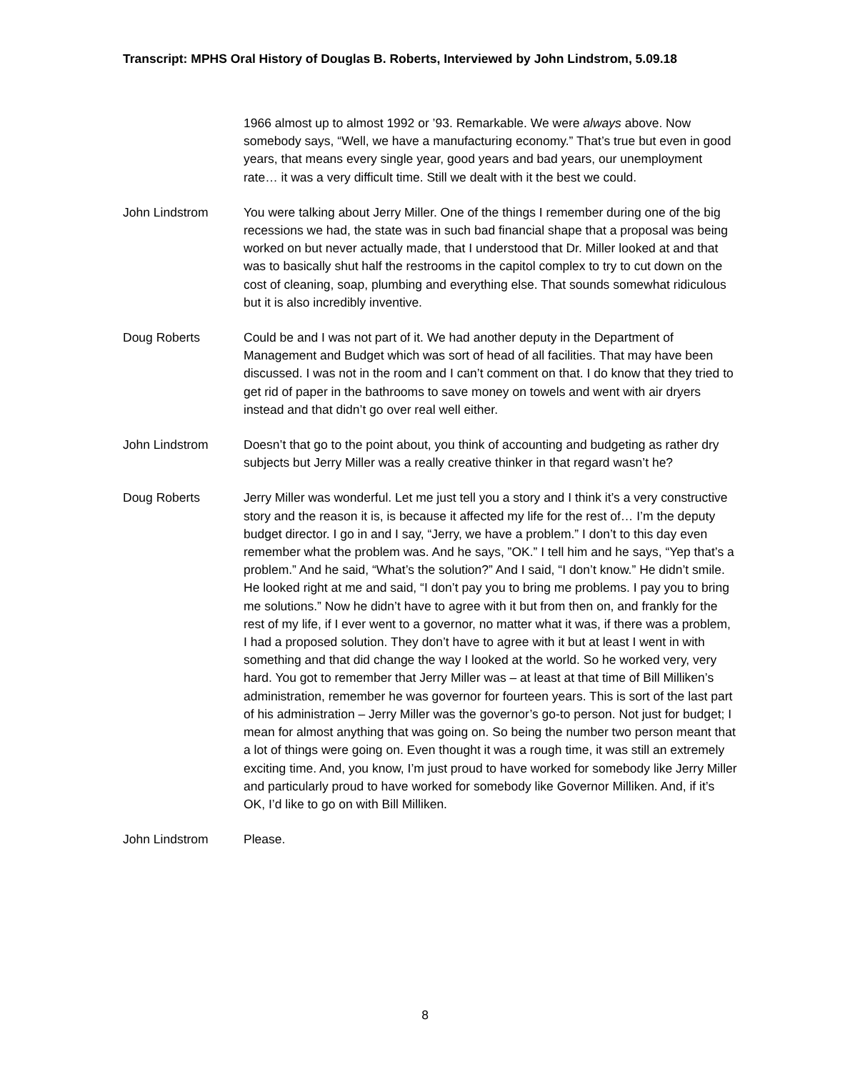Transcript: MPHS Oral History of Douglas B. Roberts, Interviewed by John Lindstrom, 5.09.18
1966 almost up to almost 1992 or ’93. Remarkable. We were always above. Now somebody says, “Well, we have a manufacturing economy.” That’s true but even in good years, that means every single year, good years and bad years, our unemployment rate… it was a very difficult time. Still we dealt with it the best we could.
John Lindstrom You were talking about Jerry Miller. One of the things I remember during one of the big recessions we had, the state was in such bad financial shape that a proposal was being worked on but never actually made, that I understood that Dr. Miller looked at and that was to basically shut half the restrooms in the capitol complex to try to cut down on the cost of cleaning, soap, plumbing and everything else. That sounds somewhat ridiculous but it is also incredibly inventive.
Doug Roberts Could be and I was not part of it. We had another deputy in the Department of Management and Budget which was sort of head of all facilities. That may have been discussed. I was not in the room and I can’t comment on that. I do know that they tried to get rid of paper in the bathrooms to save money on towels and went with air dryers instead and that didn’t go over real well either.
John Lindstrom Doesn’t that go to the point about, you think of accounting and budgeting as rather dry subjects but Jerry Miller was a really creative thinker in that regard wasn’t he?
Doug Roberts Jerry Miller was wonderful. Let me just tell you a story and I think it’s a very constructive story and the reason it is, is because it affected my life for the rest of… I’m the deputy budget director. I go in and I say, “Jerry, we have a problem.” I don’t to this day even remember what the problem was. And he says, ”OK.” I tell him and he says, “Yep that’s a problem.” And he said, “What’s the solution?” And I said, “I don’t know.” He didn’t smile. He looked right at me and said, “I don’t pay you to bring me problems. I pay you to bring me solutions.” Now he didn’t have to agree with it but from then on, and frankly for the rest of my life, if I ever went to a governor, no matter what it was, if there was a problem, I had a proposed solution. They don’t have to agree with it but at least I went in with something and that did change the way I looked at the world. So he worked very, very hard. You got to remember that Jerry Miller was – at least at that time of Bill Milliken’s administration, remember he was governor for fourteen years. This is sort of the last part of his administration – Jerry Miller was the governor’s go-to person. Not just for budget; I mean for almost anything that was going on. So being the number two person meant that a lot of things were going on. Even thought it was a rough time, it was still an extremely exciting time. And, you know, I’m just proud to have worked for somebody like Jerry Miller and particularly proud to have worked for somebody like Governor Milliken. And, if it’s OK, I’d like to go on with Bill Milliken.
John Lindstrom Please.
8